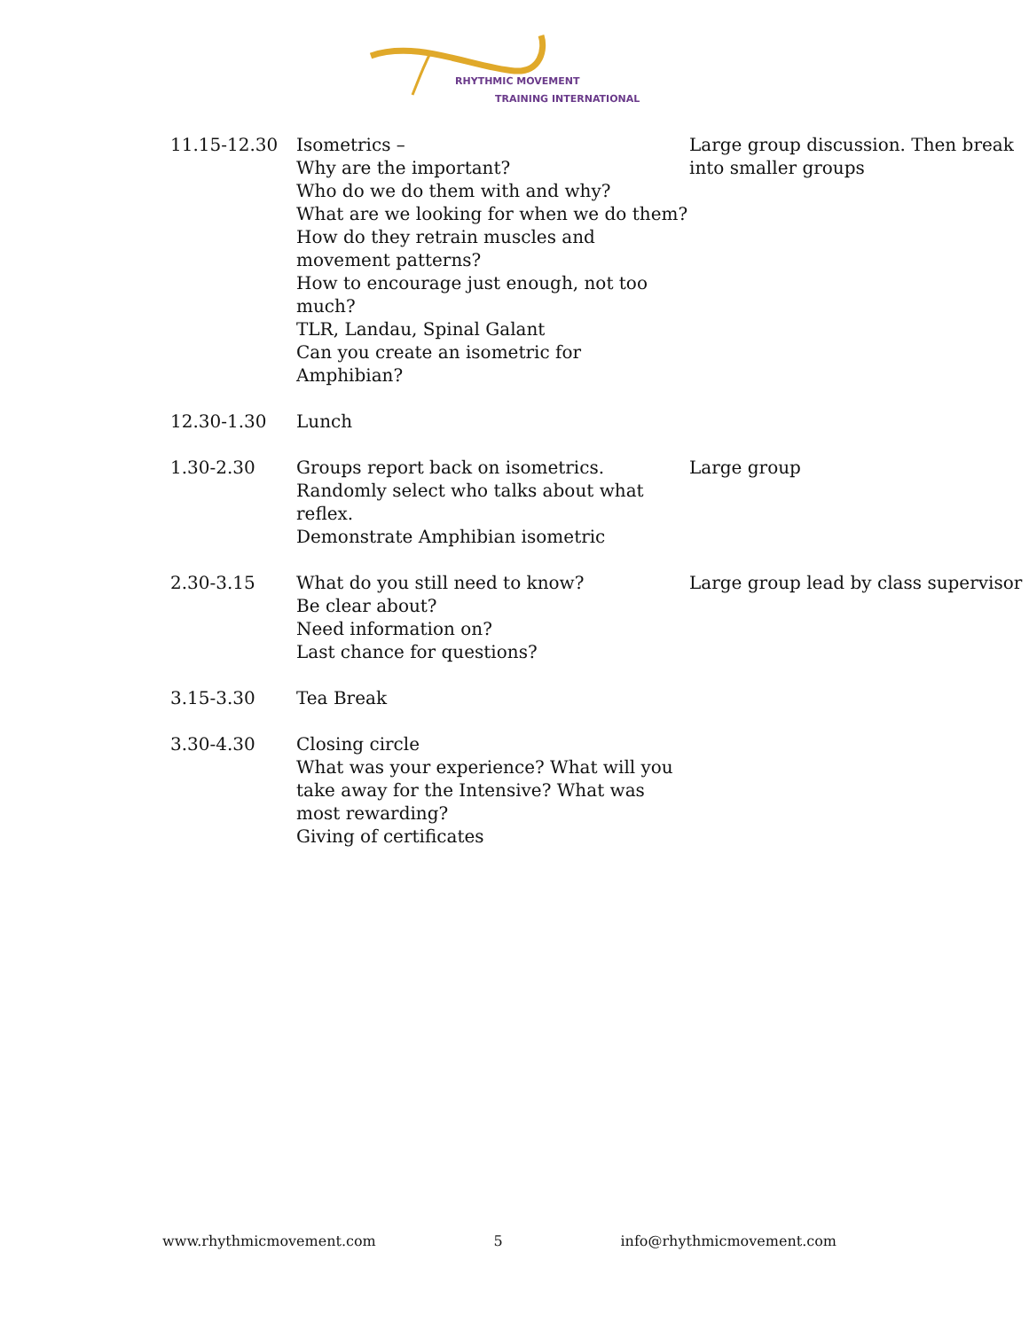RHYTHMIC MOVEMENT
TRAINING INTERNATIONAL
| 11.15-12.30 | Isometrics – Why are the important? Who do we do them with and why? What are we looking for when we do them? How do they retrain muscles and movement patterns? How to encourage just enough, not too much? TLR, Landau, Spinal Galant Can you create an isometric for Amphibian? | Large group discussion. Then break into smaller groups |
| 12.30-1.30 | Lunch | |
| 1.30-2.30 | Groups report back on isometrics. Randomly select who talks about what reflex. Demonstrate Amphibian isometric | Large group |
| 2.30-3.15 | What do you still need to know? Be clear about? Need information on? Last chance for questions? | Large group lead by class supervisor |
| 3.15-3.30 | Tea Break | |
| 3.30-4.30 | Closing circle What was your experience? What will you take away for the Intensive? What was most rewarding? Giving of certificates | |
www.rhythmicmovement.com 5 info@rhythmicmovement.com